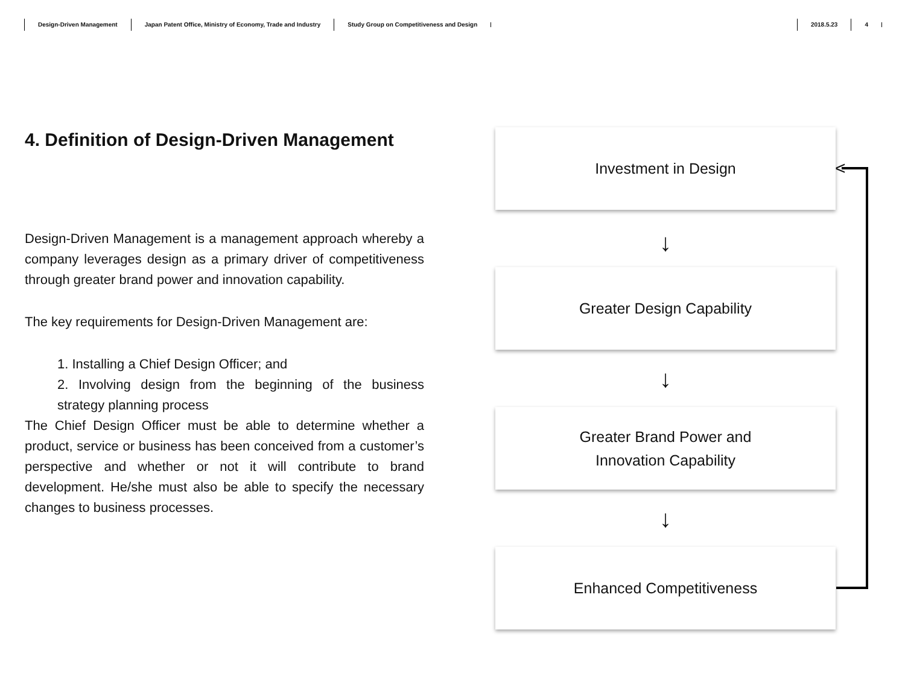Design-Driven Management Japan Patent Office, Ministry of Economy, Trade and Industry Study Group on Competitiveness and Design 2018.5.23 4
4. Definition of Design-Driven Management
Design-Driven Management is a management approach whereby a company leverages design as a primary driver of competitiveness through greater brand power and innovation capability.
The key requirements for Design-Driven Management are:
1. Installing a Chief Design Officer; and
2. Involving design from the beginning of the business strategy planning process
The Chief Design Officer must be able to determine whether a product, service or business has been conceived from a customer’s perspective and whether or not it will contribute to brand development. He/she must also be able to specify the necessary changes to business processes.
Investment in Design
↓
Greater Design Capability
↓
Greater Brand Power and
Innovation Capability
↓
Enhanced Competitiveness
<